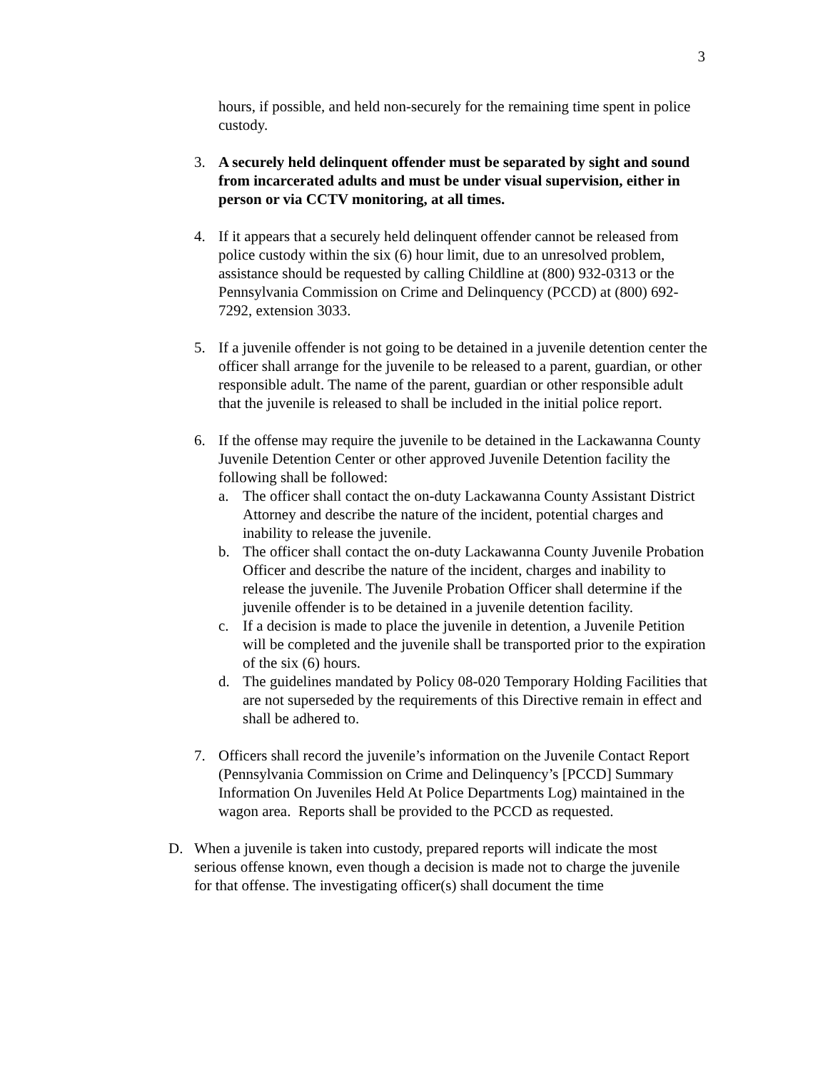3
hours, if possible, and held non-securely for the remaining time spent in police custody.
3. A securely held delinquent offender must be separated by sight and sound from incarcerated adults and must be under visual supervision, either in person or via CCTV monitoring, at all times.
4. If it appears that a securely held delinquent offender cannot be released from police custody within the six (6) hour limit, due to an unresolved problem, assistance should be requested by calling Childline at (800) 932-0313 or the Pennsylvania Commission on Crime and Delinquency (PCCD) at (800) 692-7292, extension 3033.
5. If a juvenile offender is not going to be detained in a juvenile detention center the officer shall arrange for the juvenile to be released to a parent, guardian, or other responsible adult. The name of the parent, guardian or other responsible adult that the juvenile is released to shall be included in the initial police report.
6. If the offense may require the juvenile to be detained in the Lackawanna County Juvenile Detention Center or other approved Juvenile Detention facility the following shall be followed:
a. The officer shall contact the on-duty Lackawanna County Assistant District Attorney and describe the nature of the incident, potential charges and inability to release the juvenile.
b. The officer shall contact the on-duty Lackawanna County Juvenile Probation Officer and describe the nature of the incident, charges and inability to release the juvenile. The Juvenile Probation Officer shall determine if the juvenile offender is to be detained in a juvenile detention facility.
c. If a decision is made to place the juvenile in detention, a Juvenile Petition will be completed and the juvenile shall be transported prior to the expiration of the six (6) hours.
d. The guidelines mandated by Policy 08-020 Temporary Holding Facilities that are not superseded by the requirements of this Directive remain in effect and shall be adhered to.
7. Officers shall record the juvenile’s information on the Juvenile Contact Report (Pennsylvania Commission on Crime and Delinquency’s [PCCD] Summary Information On Juveniles Held At Police Departments Log) maintained in the wagon area. Reports shall be provided to the PCCD as requested.
D. When a juvenile is taken into custody, prepared reports will indicate the most serious offense known, even though a decision is made not to charge the juvenile for that offense. The investigating officer(s) shall document the time